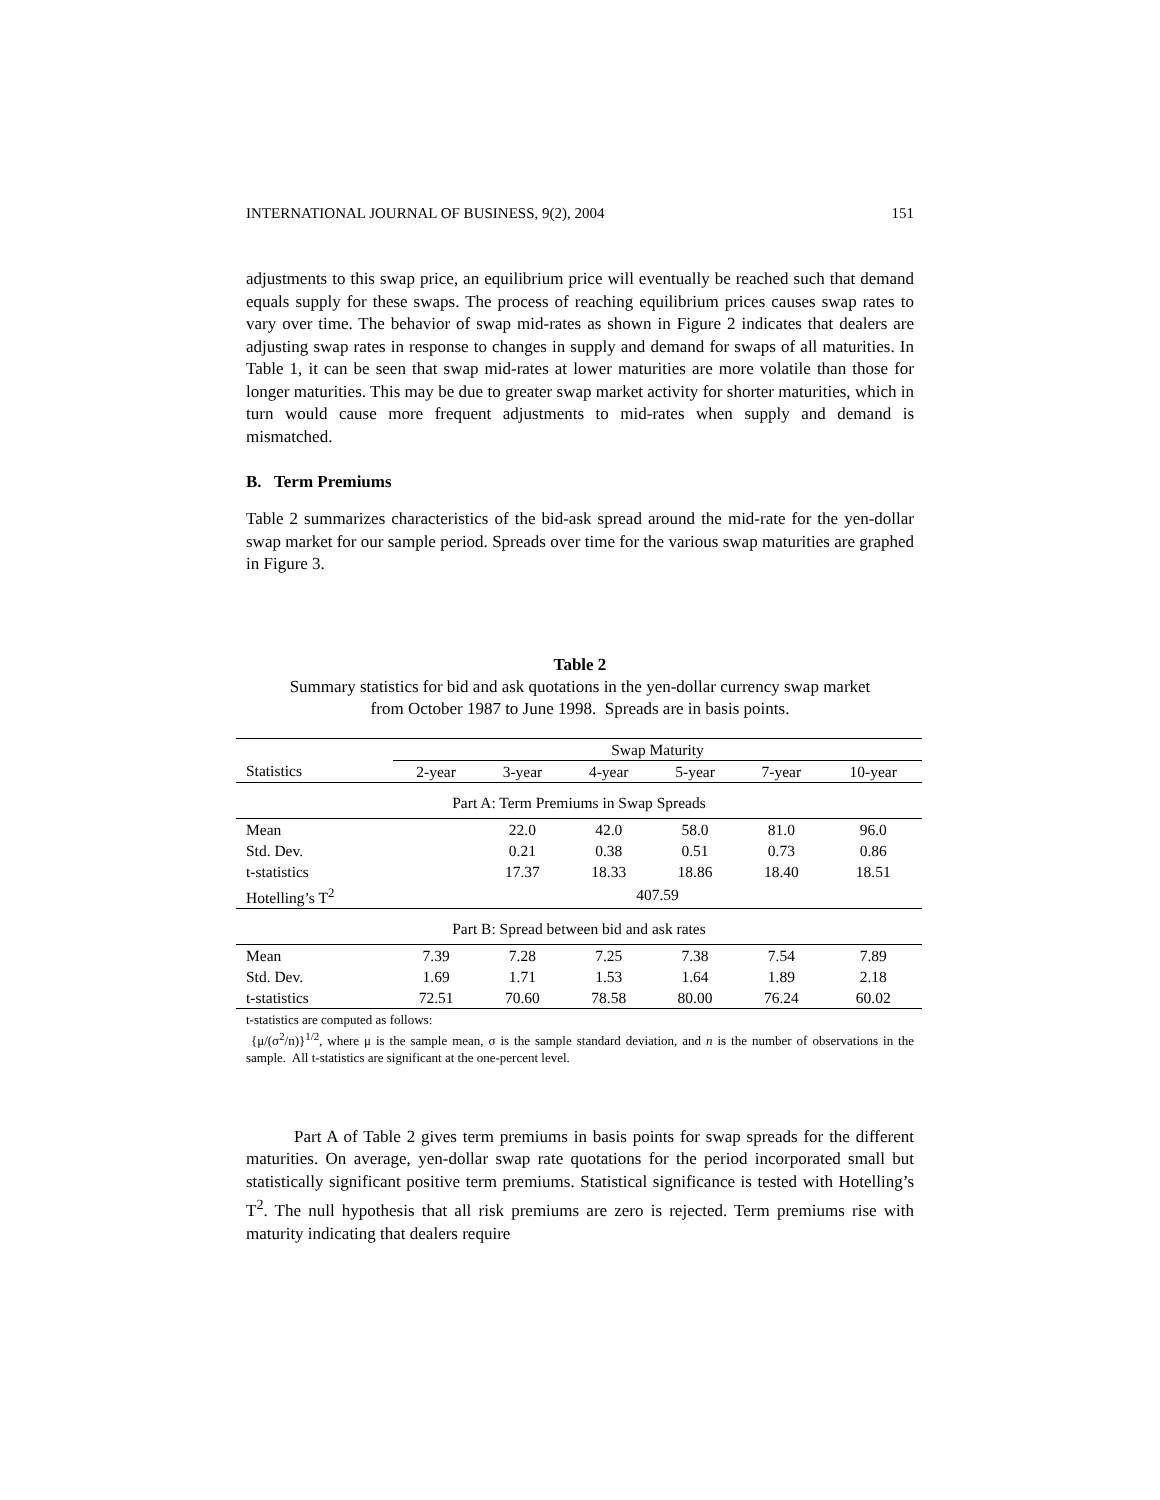INTERNATIONAL JOURNAL OF BUSINESS, 9(2), 2004 151
adjustments to this swap price, an equilibrium price will eventually be reached such that demand equals supply for these swaps. The process of reaching equilibrium prices causes swap rates to vary over time. The behavior of swap mid-rates as shown in Figure 2 indicates that dealers are adjusting swap rates in response to changes in supply and demand for swaps of all maturities. In Table 1, it can be seen that swap mid-rates at lower maturities are more volatile than those for longer maturities. This may be due to greater swap market activity for shorter maturities, which in turn would cause more frequent adjustments to mid-rates when supply and demand is mismatched.
B. Term Premiums
Table 2 summarizes characteristics of the bid-ask spread around the mid-rate for the yen-dollar swap market for our sample period. Spreads over time for the various swap maturities are graphed in Figure 3.
Table 2
Summary statistics for bid and ask quotations in the yen-dollar currency swap market
from October 1987 to June 1998. Spreads are in basis points.
| | Swap Maturity | | | | | |
| --- | --- | --- | --- | --- | --- | --- |
| Statistics | 2-year | 3-year | 4-year | 5-year | 7-year | 10-year |
| Part A: Term Premiums in Swap Spreads | | | | | | |
| Mean | | 22.0 | 42.0 | 58.0 | 81.0 | 96.0 |
| Std. Dev. | | 0.21 | 0.38 | 0.51 | 0.73 | 0.86 |
| t-statistics | | 17.37 | 18.33 | 18.86 | 18.40 | 18.51 |
| Hotelling’s T<sup>2</sup> | 407.59 | | | | | |
| Part B: Spread between bid and ask rates | | | | | | |
| Mean | 7.39 | 7.28 | 7.25 | 7.38 | 7.54 | 7.89 |
| Std. Dev. | 1.69 | 1.71 | 1.53 | 1.64 | 1.89 | 2.18 |
| t-statistics | 72.51 | 70.60 | 78.58 | 80.00 | 76.24 | 60.02 |
t-statistics are computed as follows:
{μ/(σ<sup>2</sup>/n)}<sup>1/2</sup>, where μ is the sample mean, σ is the sample standard deviation, and n is the number of observations in the sample. All t-statistics are significant at the one-percent level.
Part A of Table 2 gives term premiums in basis points for swap spreads for the different maturities. On average, yen-dollar swap rate quotations for the period incorporated small but statistically significant positive term premiums. Statistical significance is tested with Hotelling’s T<sup>2</sup>. The null hypothesis that all risk premiums are zero is rejected. Term premiums rise with maturity indicating that dealers require